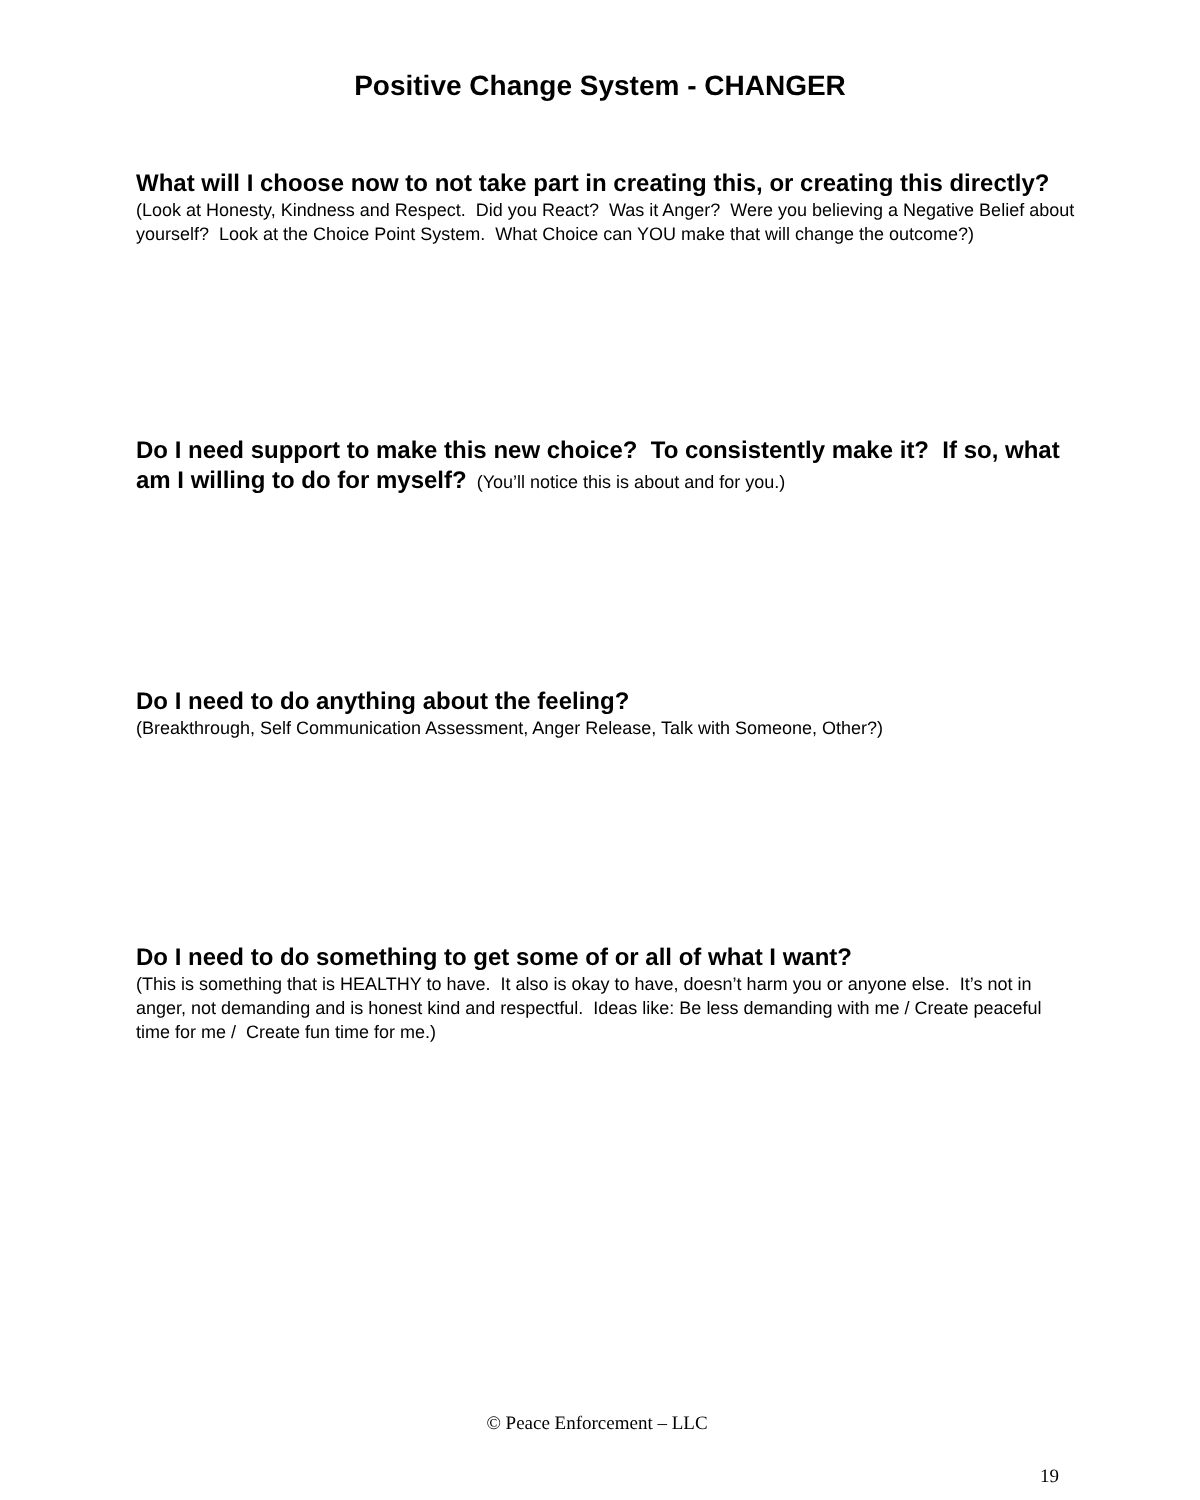Positive Change System - CHANGER
What will I choose now to not take part in creating this, or creating this directly? (Look at Honesty, Kindness and Respect. Did you React? Was it Anger? Were you believing a Negative Belief about yourself? Look at the Choice Point System. What Choice can YOU make that will change the outcome?)
Do I need support to make this new choice? To consistently make it? If so, what am I willing to do for myself? (You’ll notice this is about and for you.)
Do I need to do anything about the feeling?
(Breakthrough, Self Communication Assessment, Anger Release, Talk with Someone, Other?)
Do I need to do something to get some of or all of what I want?
(This is something that is HEALTHY to have. It also is okay to have, doesn’t harm you or anyone else. It’s not in anger, not demanding and is honest kind and respectful. Ideas like: Be less demanding with me / Create peaceful time for me / Create fun time for me.)
© Peace Enforcement – LLC
19